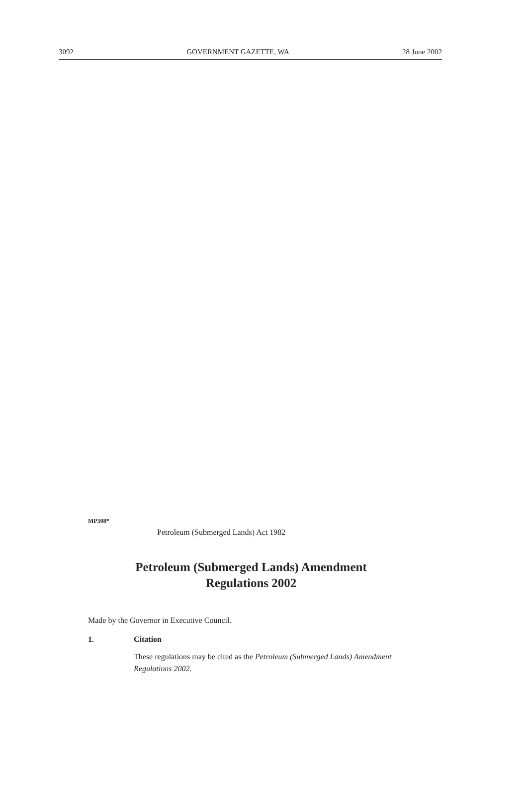3092 GOVERNMENT GAZETTE, WA 28 June 2002
MP308*
Petroleum (Submerged Lands) Act 1982
Petroleum (Submerged Lands) Amendment
Regulations 2002
Made by the Governor in Executive Council.
1. Citation
These regulations may be cited as the Petroleum (Submerged Lands) Amendment Regulations 2002.